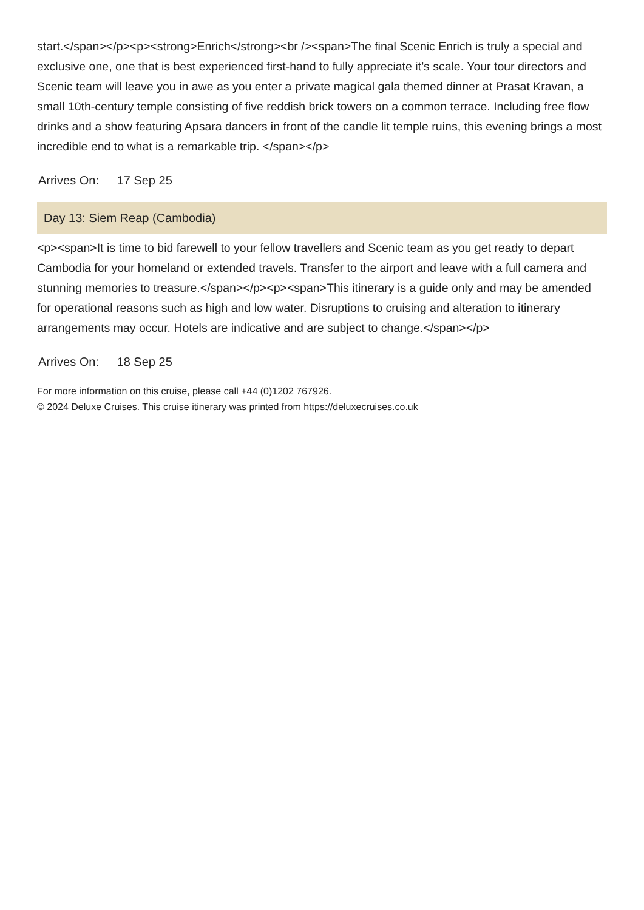start.</span></p><p><strong>Enrich</strong><br /><span>The final Scenic Enrich is truly a special and exclusive one, one that is best experienced first-hand to fully appreciate it’s scale. Your tour directors and Scenic team will leave you in awe as you enter a private magical gala themed dinner at Prasat Kravan, a small 10th-century temple consisting of five reddish brick towers on a common terrace. Including free flow drinks and a show featuring Apsara dancers in front of the candle lit temple ruins, this evening brings a most incredible end to what is a remarkable trip. </span></p>
Arrives On: 17 Sep 25
Day 13: Siem Reap (Cambodia)
<p><span>It is time to bid farewell to your fellow travellers and Scenic team as you get ready to depart Cambodia for your homeland or extended travels. Transfer to the airport and leave with a full camera and stunning memories to treasure.</span></p><p><span>This itinerary is a guide only and may be amended for operational reasons such as high and low water. Disruptions to cruising and alteration to itinerary arrangements may occur. Hotels are indicative and are subject to change.</span></p>
Arrives On: 18 Sep 25
For more information on this cruise, please call +44 (0)1202 767926.
© 2024 Deluxe Cruises. This cruise itinerary was printed from https://deluxecruises.co.uk